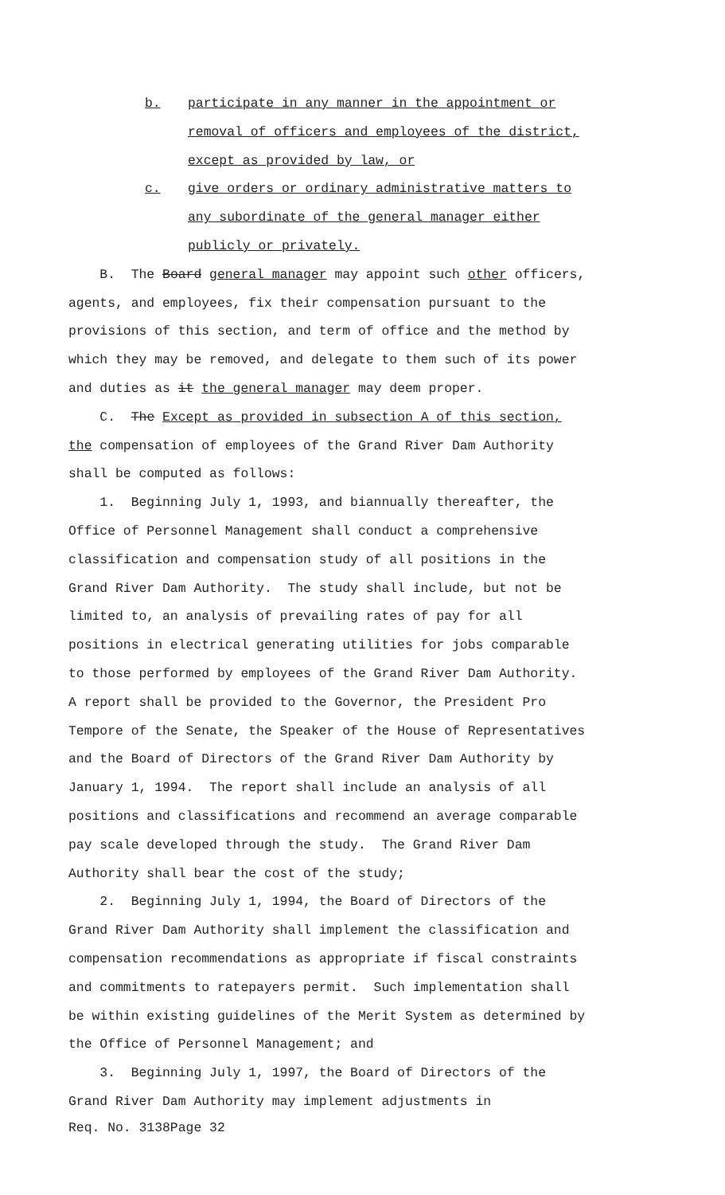b. participate in any manner in the appointment or
removal of officers and employees of the district,
except as provided by law, or
c. give orders or ordinary administrative matters to
any subordinate of the general manager either
publicly or privately.
B. The Board general manager may appoint such other officers,
agents, and employees, fix their compensation pursuant to the
provisions of this section, and term of office and the method by
which they may be removed, and delegate to them such of its power
and duties as it the general manager may deem proper.
C. The Except as provided in subsection A of this section,
the compensation of employees of the Grand River Dam Authority
shall be computed as follows:
1. Beginning July 1, 1993, and biannually thereafter, the
Office of Personnel Management shall conduct a comprehensive
classification and compensation study of all positions in the
Grand River Dam Authority. The study shall include, but not be
limited to, an analysis of prevailing rates of pay for all
positions in electrical generating utilities for jobs comparable
to those performed by employees of the Grand River Dam Authority.
A report shall be provided to the Governor, the President Pro
Tempore of the Senate, the Speaker of the House of Representatives
and the Board of Directors of the Grand River Dam Authority by
January 1, 1994. The report shall include an analysis of all
positions and classifications and recommend an average comparable
pay scale developed through the study. The Grand River Dam
Authority shall bear the cost of the study;
2. Beginning July 1, 1994, the Board of Directors of the
Grand River Dam Authority shall implement the classification and
compensation recommendations as appropriate if fiscal constraints
and commitments to ratepayers permit. Such implementation shall
be within existing guidelines of the Merit System as determined by
the Office of Personnel Management; and
3. Beginning July 1, 1997, the Board of Directors of the
Grand River Dam Authority may implement adjustments in
Req. No. 3138Page 32